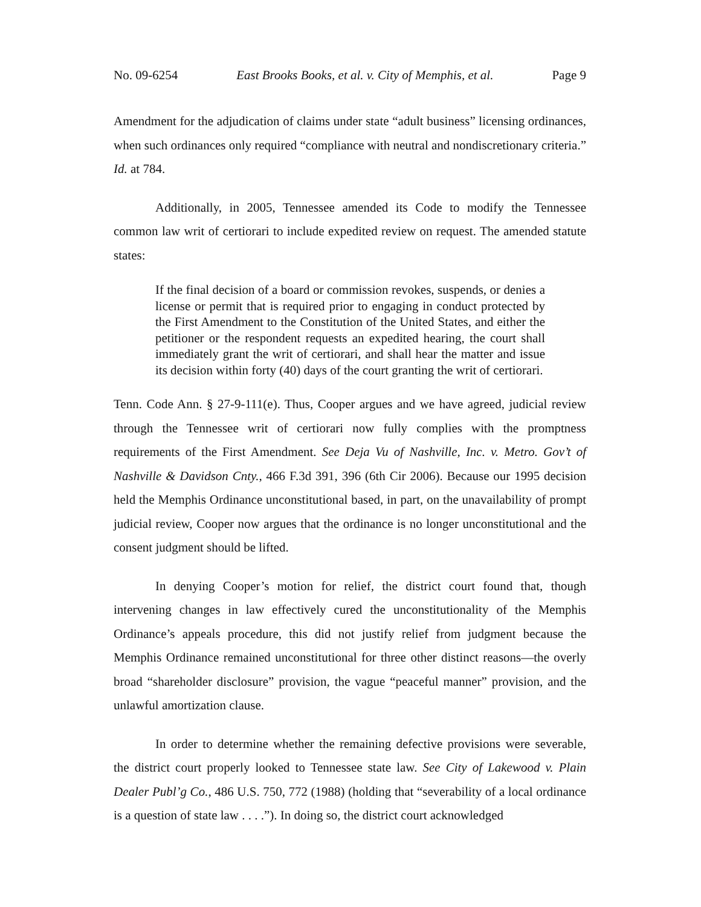No. 09-6254 East Brooks Books, et al. v. City of Memphis, et al. Page 9
Amendment for the adjudication of claims under state “adult business” licensing ordinances, when such ordinances only required “compliance with neutral and nondiscretionary criteria.” Id. at 784.
Additionally, in 2005, Tennessee amended its Code to modify the Tennessee common law writ of certiorari to include expedited review on request. The amended statute states:
If the final decision of a board or commission revokes, suspends, or denies a license or permit that is required prior to engaging in conduct protected by the First Amendment to the Constitution of the United States, and either the petitioner or the respondent requests an expedited hearing, the court shall immediately grant the writ of certiorari, and shall hear the matter and issue its decision within forty (40) days of the court granting the writ of certiorari.
Tenn. Code Ann. § 27-9-111(e). Thus, Cooper argues and we have agreed, judicial review through the Tennessee writ of certiorari now fully complies with the promptness requirements of the First Amendment. See Deja Vu of Nashville, Inc. v. Metro. Gov’t of Nashville & Davidson Cnty., 466 F.3d 391, 396 (6th Cir 2006). Because our 1995 decision held the Memphis Ordinance unconstitutional based, in part, on the unavailability of prompt judicial review, Cooper now argues that the ordinance is no longer unconstitutional and the consent judgment should be lifted.
In denying Cooper’s motion for relief, the district court found that, though intervening changes in law effectively cured the unconstitutionality of the Memphis Ordinance’s appeals procedure, this did not justify relief from judgment because the Memphis Ordinance remained unconstitutional for three other distinct reasons—the overly broad “shareholder disclosure” provision, the vague “peaceful manner” provision, and the unlawful amortization clause.
In order to determine whether the remaining defective provisions were severable, the district court properly looked to Tennessee state law. See City of Lakewood v. Plain Dealer Publ’g Co., 486 U.S. 750, 772 (1988) (holding that “severability of a local ordinance is a question of state law . . . .”). In doing so, the district court acknowledged